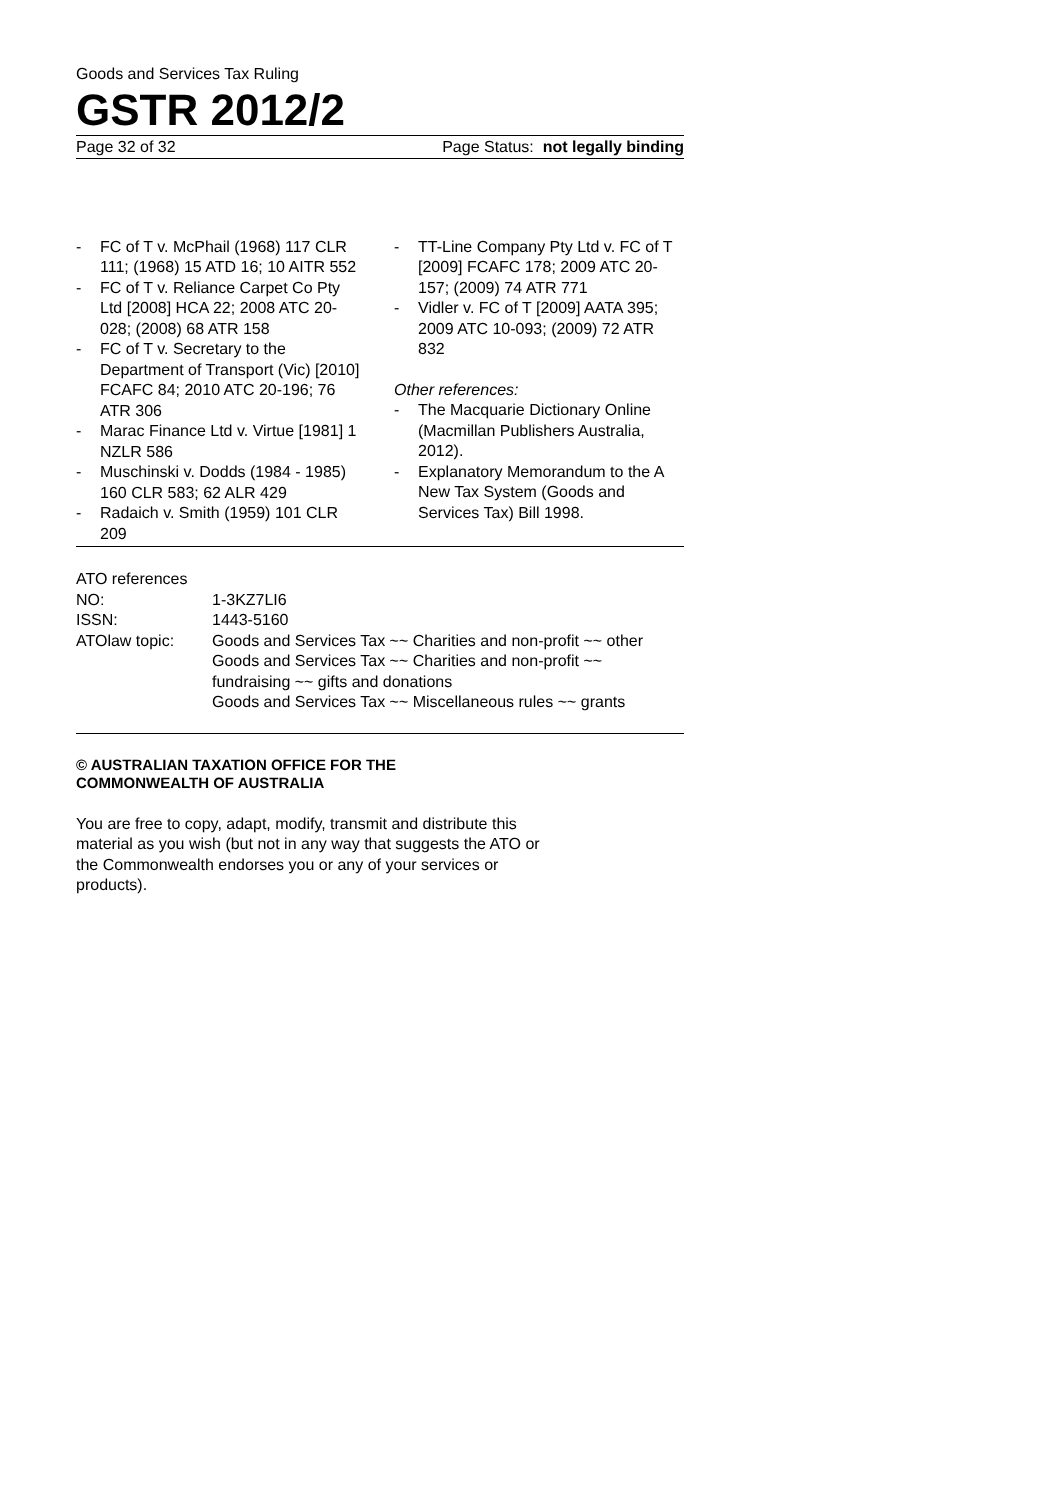Goods and Services Tax Ruling
GSTR 2012/2
Page 32 of 32 Page Status: not legally binding
- FC of T v. McPhail (1968) 117 CLR 111; (1968) 15 ATD 16; 10 AITR 552
- FC of T v. Reliance Carpet Co Pty Ltd [2008] HCA 22; 2008 ATC 20-028; (2008) 68 ATR 158
- FC of T v. Secretary to the Department of Transport (Vic) [2010] FCAFC 84; 2010 ATC 20-196; 76 ATR 306
- Marac Finance Ltd v. Virtue [1981] 1 NZLR 586
- Muschinski v. Dodds (1984 - 1985) 160 CLR 583; 62 ALR 429
- Radaich v. Smith (1959) 101 CLR 209
- TT-Line Company Pty Ltd v. FC of T [2009] FCAFC 178; 2009 ATC 20-157; (2009) 74 ATR 771
- Vidler v. FC of T [2009] AATA 395; 2009 ATC 10-093; (2009) 72 ATR 832
Other references:
- The Macquarie Dictionary Online (Macmillan Publishers Australia, 2012).
- Explanatory Memorandum to the A New Tax System (Goods and Services Tax) Bill 1998.
ATO references
| NO: | 1-3KZ7LI6 |
| ISSN: | 1443-5160 |
| ATOlaw topic: | Goods and Services Tax ~~ Charities and non-profit ~~ other Goods and Services Tax ~~ Charities and non-profit ~~ fundraising ~~ gifts and donations Goods and Services Tax ~~ Miscellaneous rules ~~ grants |
© AUSTRALIAN TAXATION OFFICE FOR THE
COMMONWEALTH OF AUSTRALIA
You are free to copy, adapt, modify, transmit and distribute this material as you wish (but not in any way that suggests the ATO or the Commonwealth endorses you or any of your services or products).